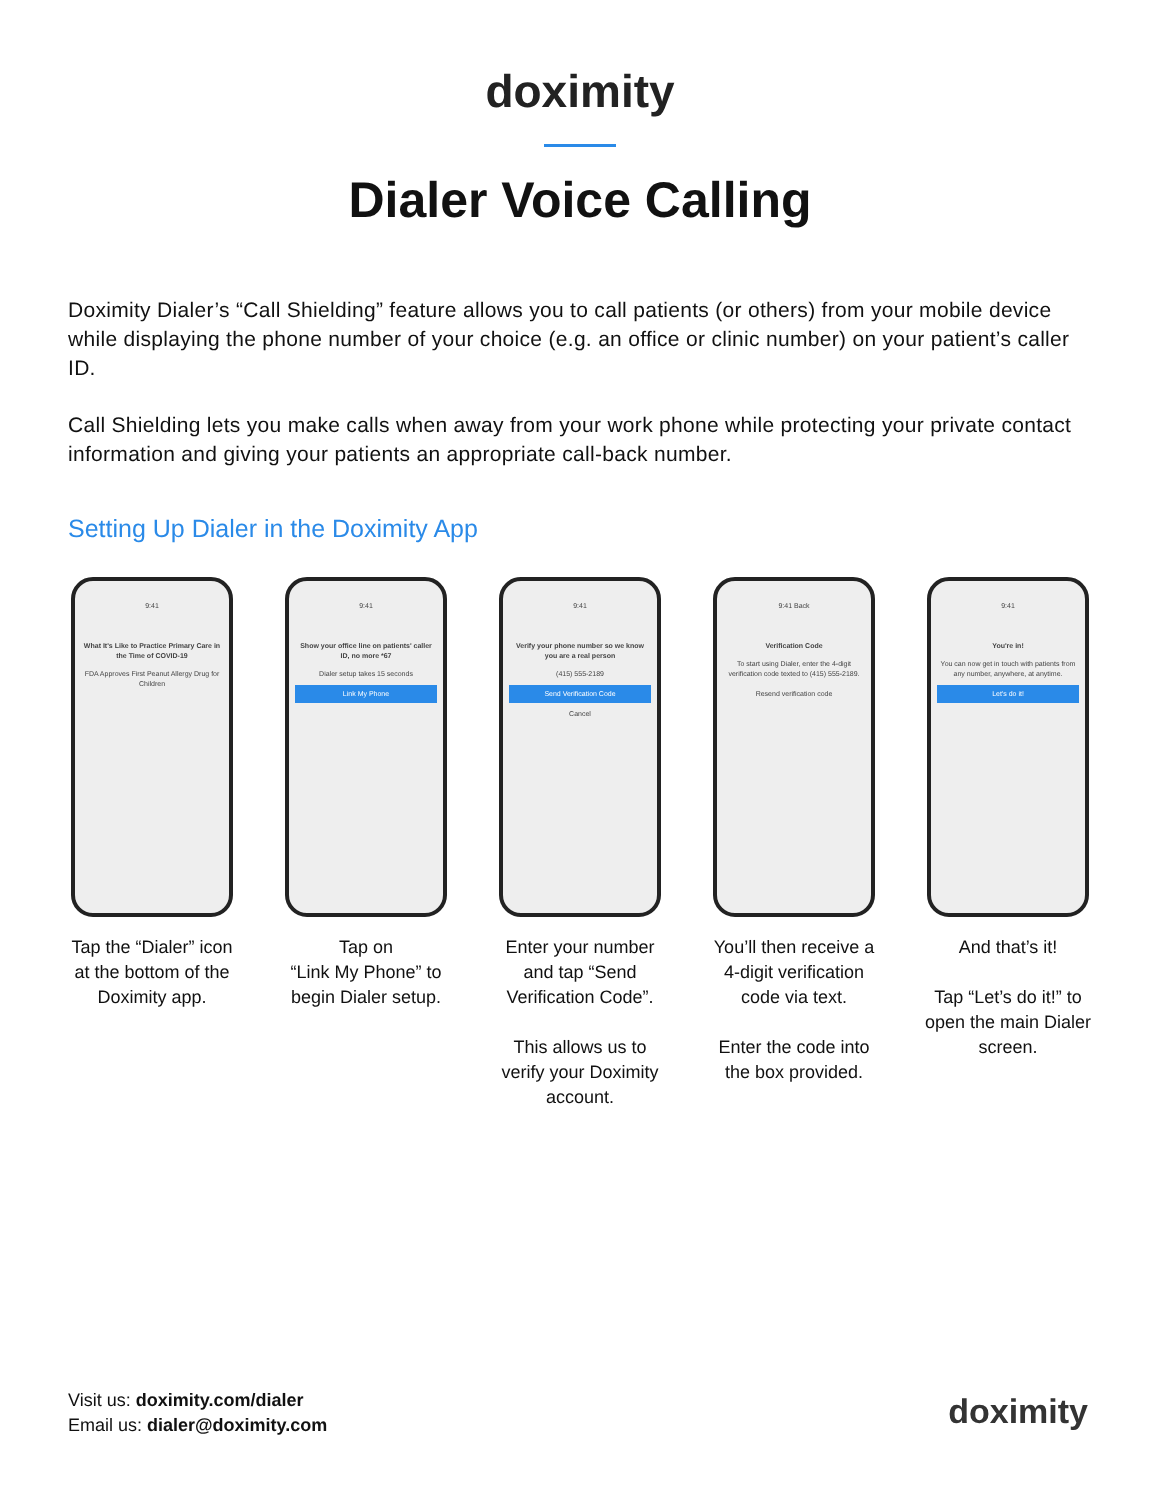doximity
Dialer Voice Calling
Doximity Dialer’s “Call Shielding” feature allows you to call patients (or others) from your mobile device while displaying the phone number of your choice (e.g. an office or clinic number) on your patient’s caller ID.
Call Shielding lets you make calls when away from your work phone while protecting your private contact information and giving your patients an appropriate call-back number.
Setting Up Dialer in the Doximity App
9:41
What It's Like to Practice Primary Care in the Time of COVID-19
FDA Approves First Peanut Allergy Drug for Children
Tap the “Dialer” icon at the bottom of the Doximity app.
9:41
Show your office line on patients' caller ID, no more *67
Dialer setup takes 15 seconds
Link My Phone
Tap on
“Link My Phone” to begin Dialer setup.
9:41
Verify your phone number so we know you are a real person
(415) 555-2189
Send Verification Code
Cancel
Enter your number and tap “Send Verification Code”.
This allows us to verify your Doximity account.
9:41 Back
Verification Code
To start using Dialer, enter the 4-digit verification code texted to (415) 555-2189.
Resend verification code
You’ll then receive a 4-digit verification code via text.
Enter the code into the box provided.
9:41
You're in!
You can now get in touch with patients from any number, anywhere, at anytime.
Let's do it!
And that’s it!
Tap “Let’s do it!” to open the main Dialer screen.
Visit us: doximity.com/dialer
Email us: dialer@doximity.com
doximity